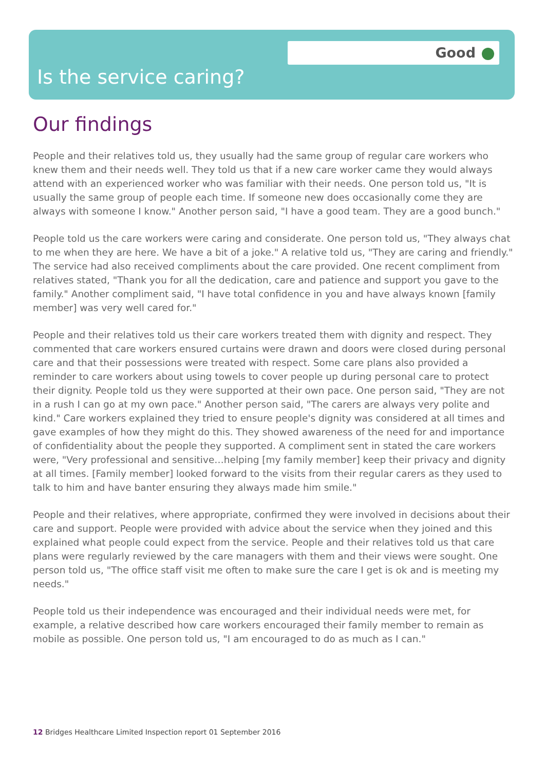Good
Is the service caring?
Our findings
People and their relatives told us, they usually had the same group of regular care workers who knew them and their needs well. They told us that if a new care worker came they would always attend with an experienced worker who was familiar with their needs. One person told us, "It is usually the same group of people each time. If someone new does occasionally come they are always with someone I know." Another person said, "I have a good team. They are a good bunch."
People told us the care workers were caring and considerate. One person told us, "They always chat to me when they are here. We have a bit of a joke." A relative told us, "They are caring and friendly." The service had also received compliments about the care provided. One recent compliment from relatives stated, "Thank you for all the dedication, care and patience and support you gave to the family." Another compliment said, "I have total confidence in you and have always known [family member] was very well cared for."
People and their relatives told us their care workers treated them with dignity and respect. They commented that care workers ensured curtains were drawn and doors were closed during personal care and that their possessions were treated with respect. Some care plans also provided a reminder to care workers about using towels to cover people up during personal care to protect their dignity. People told us they were supported at their own pace. One person said, "They are not in a rush I can go at my own pace." Another person said, "The carers are always very polite and kind." Care workers explained they tried to ensure people's dignity was considered at all times and gave examples of how they might do this. They showed awareness of the need for and importance of confidentiality about the people they supported. A compliment sent in stated the care workers were, "Very professional and sensitive…helping [my family member] keep their privacy and dignity at all times. [Family member] looked forward to the visits from their regular carers as they used to talk to him and have banter ensuring they always made him smile."
People and their relatives, where appropriate, confirmed they were involved in decisions about their care and support. People were provided with advice about the service when they joined and this explained what people could expect from the service. People and their relatives told us that care plans were regularly reviewed by the care managers with them and their views were sought. One person told us, "The office staff visit me often to make sure the care I get is ok and is meeting my needs."
People told us their independence was encouraged and their individual needs were met, for example, a relative described how care workers encouraged their family member to remain as mobile as possible. One person told us, "I am encouraged to do as much as I can."
12 Bridges Healthcare Limited Inspection report 01 September 2016